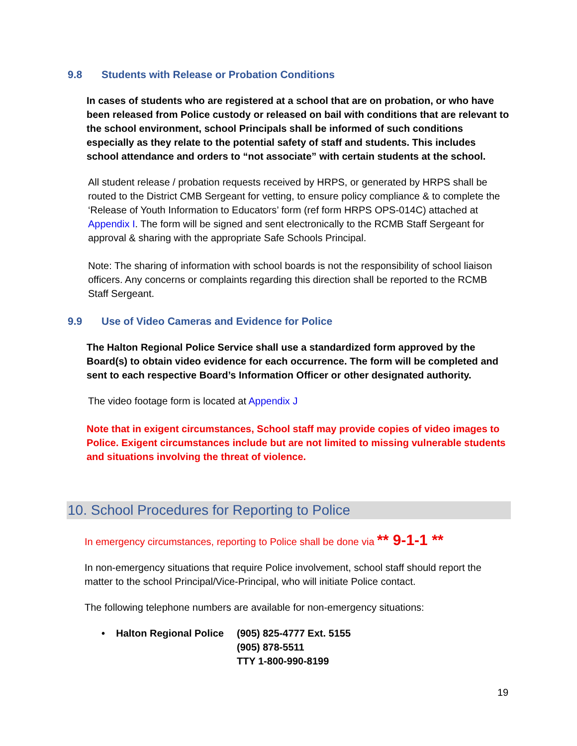9.8 Students with Release or Probation Conditions
In cases of students who are registered at a school that are on probation, or who have been released from Police custody or released on bail with conditions that are relevant to the school environment, school Principals shall be informed of such conditions especially as they relate to the potential safety of staff and students. This includes school attendance and orders to “not associate” with certain students at the school.
All student release / probation requests received by HRPS, or generated by HRPS shall be routed to the District CMB Sergeant for vetting, to ensure policy compliance & to complete the ‘Release of Youth Information to Educators’ form (ref form HRPS OPS-014C) attached at Appendix I. The form will be signed and sent electronically to the RCMB Staff Sergeant for approval & sharing with the appropriate Safe Schools Principal.
Note: The sharing of information with school boards is not the responsibility of school liaison officers. Any concerns or complaints regarding this direction shall be reported to the RCMB Staff Sergeant.
9.9 Use of Video Cameras and Evidence for Police
The Halton Regional Police Service shall use a standardized form approved by the Board(s) to obtain video evidence for each occurrence. The form will be completed and sent to each respective Board’s Information Officer or other designated authority.
The video footage form is located at Appendix J
Note that in exigent circumstances, School staff may provide copies of video images to Police. Exigent circumstances include but are not limited to missing vulnerable students and situations involving the threat of violence.
10. School Procedures for Reporting to Police
In emergency circumstances, reporting to Police shall be done via ** 9-1-1 **
In non-emergency situations that require Police involvement, school staff should report the matter to the school Principal/Vice-Principal, who will initiate Police contact.
The following telephone numbers are available for non-emergency situations:
• Halton Regional Police
(905) 825-4777 Ext. 5155
(905) 878-5511
TTY 1-800-990-8199
19